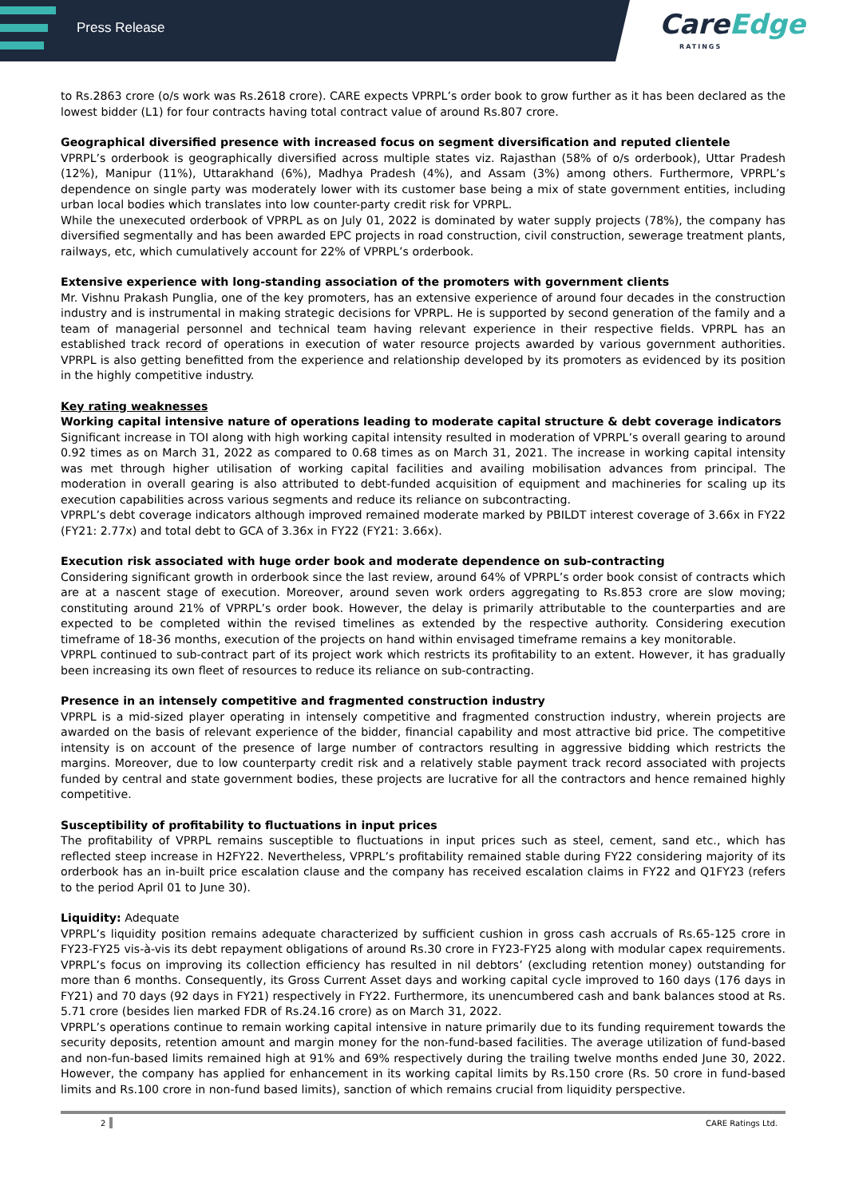Press Release
CareEdge
RATINGS
to Rs.2863 crore (o/s work was Rs.2618 crore). CARE expects VPRPL’s order book to grow further as it has been declared as the lowest bidder (L1) for four contracts having total contract value of around Rs.807 crore.
Geographical diversified presence with increased focus on segment diversification and reputed clientele
VPRPL’s orderbook is geographically diversified across multiple states viz. Rajasthan (58% of o/s orderbook), Uttar Pradesh (12%), Manipur (11%), Uttarakhand (6%), Madhya Pradesh (4%), and Assam (3%) among others. Furthermore, VPRPL’s dependence on single party was moderately lower with its customer base being a mix of state government entities, including urban local bodies which translates into low counter-party credit risk for VPRPL.
While the unexecuted orderbook of VPRPL as on July 01, 2022 is dominated by water supply projects (78%), the company has diversified segmentally and has been awarded EPC projects in road construction, civil construction, sewerage treatment plants, railways, etc, which cumulatively account for 22% of VPRPL’s orderbook.
Extensive experience with long-standing association of the promoters with government clients
Mr. Vishnu Prakash Punglia, one of the key promoters, has an extensive experience of around four decades in the construction industry and is instrumental in making strategic decisions for VPRPL. He is supported by second generation of the family and a team of managerial personnel and technical team having relevant experience in their respective fields. VPRPL has an established track record of operations in execution of water resource projects awarded by various government authorities. VPRPL is also getting benefitted from the experience and relationship developed by its promoters as evidenced by its position in the highly competitive industry.
Key rating weaknesses
Working capital intensive nature of operations leading to moderate capital structure & debt coverage indicators
Significant increase in TOI along with high working capital intensity resulted in moderation of VPRPL’s overall gearing to around 0.92 times as on March 31, 2022 as compared to 0.68 times as on March 31, 2021. The increase in working capital intensity was met through higher utilisation of working capital facilities and availing mobilisation advances from principal. The moderation in overall gearing is also attributed to debt-funded acquisition of equipment and machineries for scaling up its execution capabilities across various segments and reduce its reliance on subcontracting.
VPRPL’s debt coverage indicators although improved remained moderate marked by PBILDT interest coverage of 3.66x in FY22 (FY21: 2.77x) and total debt to GCA of 3.36x in FY22 (FY21: 3.66x).
Execution risk associated with huge order book and moderate dependence on sub-contracting
Considering significant growth in orderbook since the last review, around 64% of VPRPL’s order book consist of contracts which are at a nascent stage of execution. Moreover, around seven work orders aggregating to Rs.853 crore are slow moving; constituting around 21% of VPRPL’s order book. However, the delay is primarily attributable to the counterparties and are expected to be completed within the revised timelines as extended by the respective authority. Considering execution timeframe of 18-36 months, execution of the projects on hand within envisaged timeframe remains a key monitorable.
VPRPL continued to sub-contract part of its project work which restricts its profitability to an extent. However, it has gradually been increasing its own fleet of resources to reduce its reliance on sub-contracting.
Presence in an intensely competitive and fragmented construction industry
VPRPL is a mid-sized player operating in intensely competitive and fragmented construction industry, wherein projects are awarded on the basis of relevant experience of the bidder, financial capability and most attractive bid price. The competitive intensity is on account of the presence of large number of contractors resulting in aggressive bidding which restricts the margins. Moreover, due to low counterparty credit risk and a relatively stable payment track record associated with projects funded by central and state government bodies, these projects are lucrative for all the contractors and hence remained highly competitive.
Susceptibility of profitability to fluctuations in input prices
The profitability of VPRPL remains susceptible to fluctuations in input prices such as steel, cement, sand etc., which has reflected steep increase in H2FY22. Nevertheless, VPRPL’s profitability remained stable during FY22 considering majority of its orderbook has an in-built price escalation clause and the company has received escalation claims in FY22 and Q1FY23 (refers to the period April 01 to June 30).
Liquidity: Adequate
VPRPL’s liquidity position remains adequate characterized by sufficient cushion in gross cash accruals of Rs.65-125 crore in FY23-FY25 vis-à-vis its debt repayment obligations of around Rs.30 crore in FY23-FY25 along with modular capex requirements. VPRPL’s focus on improving its collection efficiency has resulted in nil debtors’ (excluding retention money) outstanding for more than 6 months. Consequently, its Gross Current Asset days and working capital cycle improved to 160 days (176 days in FY21) and 70 days (92 days in FY21) respectively in FY22. Furthermore, its unencumbered cash and bank balances stood at Rs. 5.71 crore (besides lien marked FDR of Rs.24.16 crore) as on March 31, 2022.
VPRPL’s operations continue to remain working capital intensive in nature primarily due to its funding requirement towards the security deposits, retention amount and margin money for the non-fund-based facilities. The average utilization of fund-based and non-fun-based limits remained high at 91% and 69% respectively during the trailing twelve months ended June 30, 2022. However, the company has applied for enhancement in its working capital limits by Rs.150 crore (Rs. 50 crore in fund-based limits and Rs.100 crore in non-fund based limits), sanction of which remains crucial from liquidity perspective.
2 CARE Ratings Ltd.